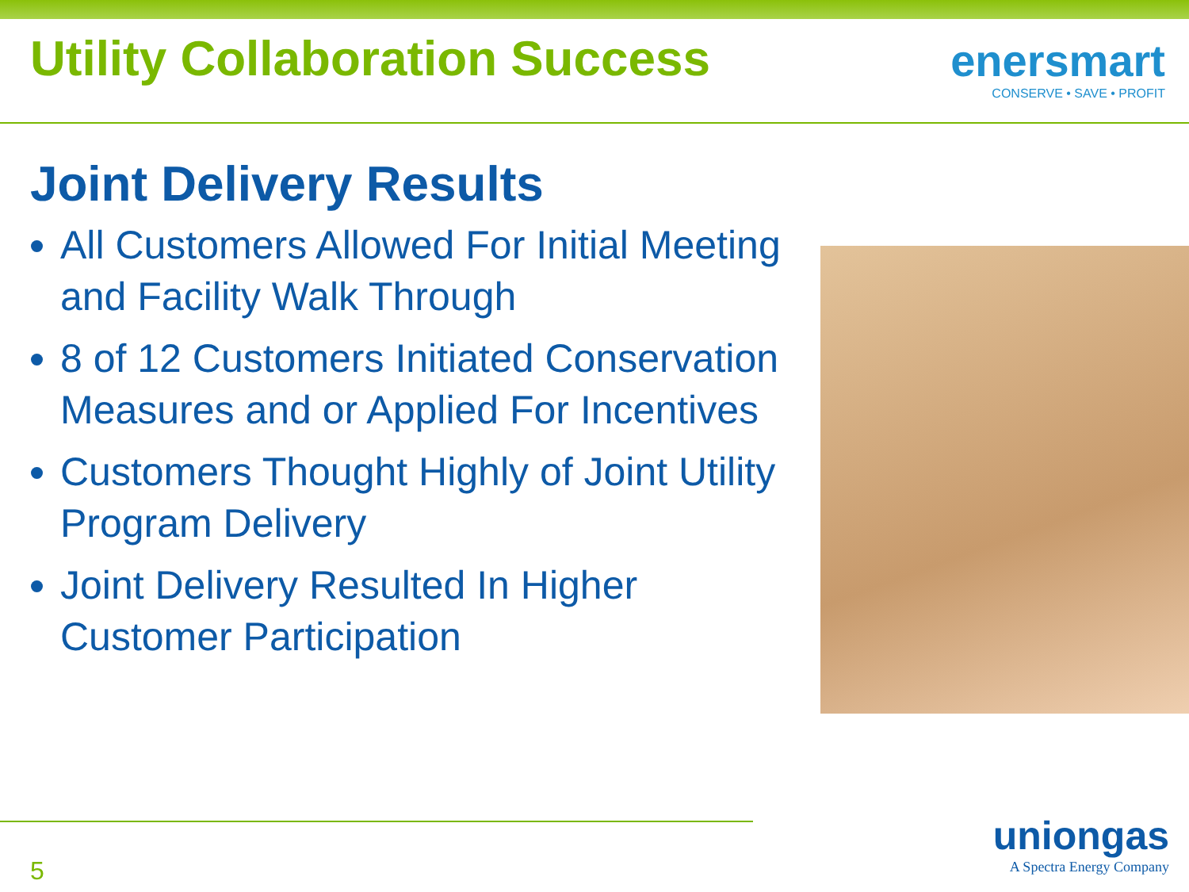Utility Collaboration Success
enersmart
CONSERVE • SAVE • PROFIT
Joint Delivery Results
All Customers Allowed For Initial Meeting and Facility Walk Through
8 of 12 Customers Initiated Conservation Measures and or Applied For Incentives
Customers Thought Highly of Joint Utility Program Delivery
Joint Delivery Resulted In Higher Customer Participation
5
uniongas
A Spectra Energy Company